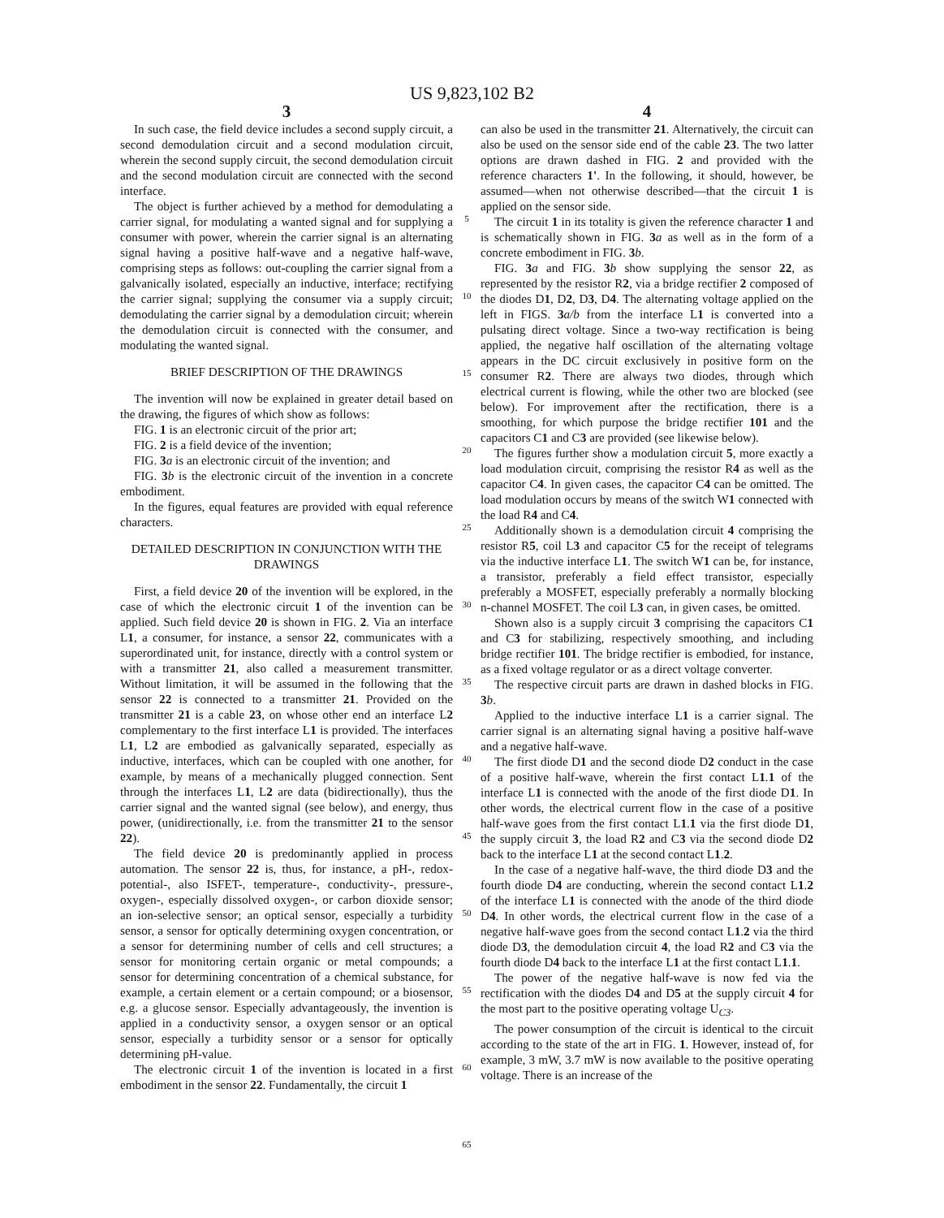US 9,823,102 B2
3
In such case, the field device includes a second supply circuit, a second demodulation circuit and a second modulation circuit, wherein the second supply circuit, the second demodulation circuit and the second modulation circuit are connected with the second interface.
The object is further achieved by a method for demodulating a carrier signal, for modulating a wanted signal and for supplying a consumer with power, wherein the carrier signal is an alternating signal having a positive half-wave and a negative half-wave, comprising steps as follows: out-coupling the carrier signal from a galvanically isolated, especially an inductive, interface; rectifying the carrier signal; supplying the consumer via a supply circuit; demodulating the carrier signal by a demodulation circuit; wherein the demodulation circuit is connected with the consumer, and modulating the wanted signal.
BRIEF DESCRIPTION OF THE DRAWINGS
The invention will now be explained in greater detail based on the drawing, the figures of which show as follows:
FIG. 1 is an electronic circuit of the prior art;
FIG. 2 is a field device of the invention;
FIG. 3 a is an electronic circuit of the invention; and
FIG. 3 b is the electronic circuit of the invention in a concrete embodiment.
In the figures, equal features are provided with equal reference characters.
DETAILED DESCRIPTION IN CONJUNCTION WITH THE DRAWINGS
First, a field device 20 of the invention will be explored, in the case of which the electronic circuit 1 of the invention can be applied. Such field device 20 is shown in FIG. 2. Via an interface L1, a consumer, for instance, a sensor 22, communicates with a superordinated unit, for instance, directly with a control system or with a transmitter 21, also called a measurement transmitter. Without limitation, it will be assumed in the following that the sensor 22 is connected to a transmitter 21. Provided on the transmitter 21 is a cable 23, on whose other end an interface L2 complementary to the first interface L1 is provided. The interfaces L1, L2 are embodied as galvanically separated, especially as inductive, interfaces, which can be coupled with one another, for example, by means of a mechanically plugged connection. Sent through the interfaces L1, L2 are data (bidirectionally), thus the carrier signal and the wanted signal (see below), and energy, thus power, (unidirectionally, i.e. from the transmitter 21 to the sensor 22).
The field device 20 is predominantly applied in process automation. The sensor 22 is, thus, for instance, a pH-, redox-potential-, also ISFET-, temperature-, conductivity-, pressure-, oxygen-, especially dissolved oxygen-, or carbon dioxide sensor; an ion-selective sensor; an optical sensor, especially a turbidity sensor, a sensor for optically determining oxygen concentration, or a sensor for determining number of cells and cell structures; a sensor for monitoring certain organic or metal compounds; a sensor for determining concentration of a chemical substance, for example, a certain element or a certain compound; or a biosensor, e.g. a glucose sensor. Especially advantageously, the invention is applied in a conductivity sensor, a oxygen sensor or an optical sensor, especially a turbidity sensor or a sensor for optically determining pH-value.
The electronic circuit 1 of the invention is located in a first embodiment in the sensor 22. Fundamentally, the circuit 1
5
10
15
20
25
30
35
40
45
50
55
60
65
4
can also be used in the transmitter 21. Alternatively, the circuit can also be used on the sensor side end of the cable 23. The two latter options are drawn dashed in FIG. 2 and provided with the reference characters 1'. In the following, it should, however, be assumed—when not otherwise described—that the circuit 1 is applied on the sensor side.
The circuit 1 in its totality is given the reference character 1 and is schematically shown in FIG. 3 a as well as in the form of a concrete embodiment in FIG. 3 b.
FIG. 3 a and FIG. 3 b show supplying the sensor 22, as represented by the resistor R2, via a bridge rectifier 2 composed of the diodes D1, D2, D3, D4. The alternating voltage applied on the left in FIGS. 3 a/b from the interface L1 is converted into a pulsating direct voltage. Since a two-way rectification is being applied, the negative half oscillation of the alternating voltage appears in the DC circuit exclusively in positive form on the consumer R2. There are always two diodes, through which electrical current is flowing, while the other two are blocked (see below). For improvement after the rectification, there is a smoothing, for which purpose the bridge rectifier 101 and the capacitors C1 and C3 are provided (see likewise below).
The figures further show a modulation circuit 5, more exactly a load modulation circuit, comprising the resistor R4 as well as the capacitor C4. In given cases, the capacitor C4 can be omitted. The load modulation occurs by means of the switch W1 connected with the load R4 and C4.
Additionally shown is a demodulation circuit 4 comprising the resistor R5, coil L3 and capacitor C5 for the receipt of telegrams via the inductive interface L1. The switch W1 can be, for instance, a transistor, preferably a field effect transistor, especially preferably a MOSFET, especially preferably a normally blocking n-channel MOSFET. The coil L3 can, in given cases, be omitted.
Shown also is a supply circuit 3 comprising the capacitors C1 and C3 for stabilizing, respectively smoothing, and including bridge rectifier 101. The bridge rectifier is embodied, for instance, as a fixed voltage regulator or as a direct voltage converter.
The respective circuit parts are drawn in dashed blocks in FIG. 3 b.
Applied to the inductive interface L1 is a carrier signal. The carrier signal is an alternating signal having a positive half-wave and a negative half-wave.
The first diode D1 and the second diode D2 conduct in the case of a positive half-wave, wherein the first contact L1.1 of the interface L1 is connected with the anode of the first diode D1. In other words, the electrical current flow in the case of a positive half-wave goes from the first contact L1.1 via the first diode D1, the supply circuit 3, the load R2 and C3 via the second diode D2 back to the interface L1 at the second contact L1.2.
In the case of a negative half-wave, the third diode D3 and the fourth diode D4 are conducting, wherein the second contact L1.2 of the interface L1 is connected with the anode of the third diode D4. In other words, the electrical current flow in the case of a negative half-wave goes from the second contact L1.2 via the third diode D3, the demodulation circuit 4, the load R2 and C3 via the fourth diode D4 back to the interface L1 at the first contact L1.1.
The power of the negative half-wave is now fed via the rectification with the diodes D4 and D5 at the supply circuit 4 for the most part to the positive operating voltage U<sub>C3</sub>.
The power consumption of the circuit is identical to the circuit according to the state of the art in FIG. 1. However, instead of, for example, 3 mW, 3.7 mW is now available to the positive operating voltage. There is an increase of the